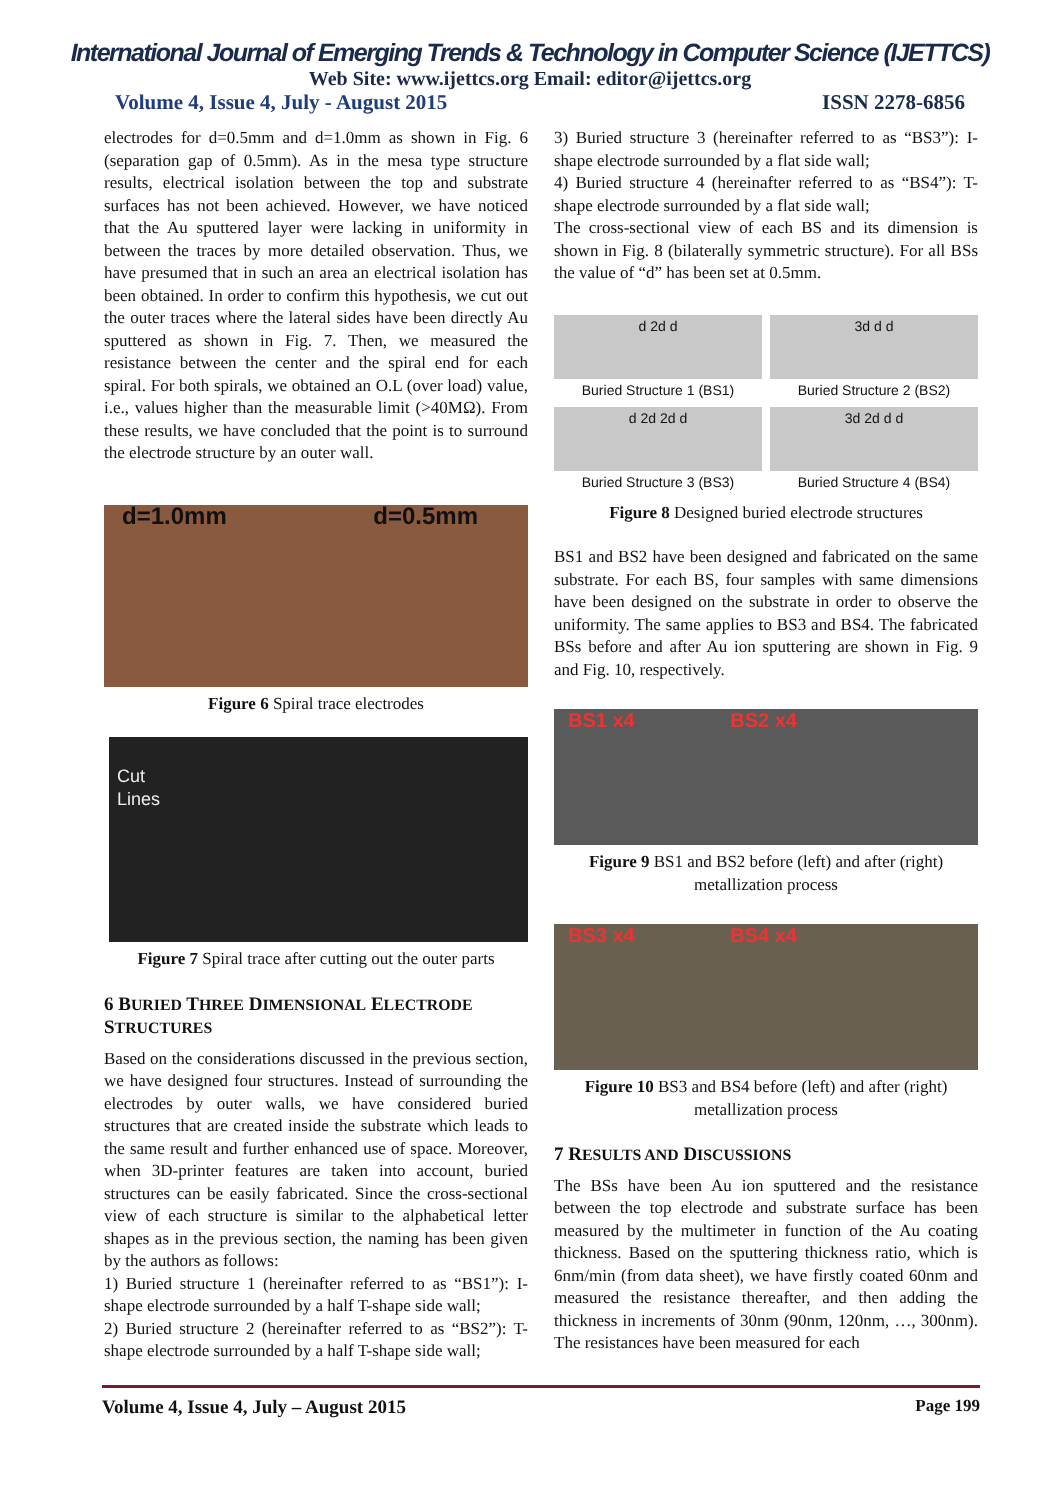International Journal of Emerging Trends & Technology in Computer Science (IJETTCS)
Web Site: www.ijettcs.org Email: editor@ijettcs.org
Volume 4, Issue 4, July - August 2015 ISSN 2278-6856
electrodes for d=0.5mm and d=1.0mm as shown in Fig. 6 (separation gap of 0.5mm). As in the mesa type structure results, electrical isolation between the top and substrate surfaces has not been achieved. However, we have noticed that the Au sputtered layer were lacking in uniformity in between the traces by more detailed observation. Thus, we have presumed that in such an area an electrical isolation has been obtained. In order to confirm this hypothesis, we cut out the outer traces where the lateral sides have been directly Au sputtered as shown in Fig. 7. Then, we measured the resistance between the center and the spiral end for each spiral. For both spirals, we obtained an O.L (over load) value, i.e., values higher than the measurable limit (>40MΩ). From these results, we have concluded that the point is to surround the electrode structure by an outer wall.
d=1.0mm d=0.5mm
Figure 6 Spiral trace electrodes
Cut
Lines
Figure 7 Spiral trace after cutting out the outer parts
6 BURIED THREE DIMENSIONAL ELECTRODE STRUCTURES
Based on the considerations discussed in the previous section, we have designed four structures. Instead of surrounding the electrodes by outer walls, we have considered buried structures that are created inside the substrate which leads to the same result and further enhanced use of space. Moreover, when 3D-printer features are taken into account, buried structures can be easily fabricated. Since the cross-sectional view of each structure is similar to the alphabetical letter shapes as in the previous section, the naming has been given by the authors as follows:
1) Buried structure 1 (hereinafter referred to as “BS1”): I-shape electrode surrounded by a half T-shape side wall;
2) Buried structure 2 (hereinafter referred to as “BS2”): T-shape electrode surrounded by a half T-shape side wall;
3) Buried structure 3 (hereinafter referred to as “BS3”): I-shape electrode surrounded by a flat side wall;
4) Buried structure 4 (hereinafter referred to as “BS4”): T-shape electrode surrounded by a flat side wall;
The cross-sectional view of each BS and its dimension is shown in Fig. 8 (bilaterally symmetric structure). For all BSs the value of “d” has been set at 0.5mm.
d 2d d
Buried Structure 1 (BS1)
3d d d
Buried Structure 2 (BS2)
d 2d 2d d
Buried Structure 3 (BS3)
3d 2d d d
Buried Structure 4 (BS4)
Figure 8 Designed buried electrode structures
BS1 and BS2 have been designed and fabricated on the same substrate. For each BS, four samples with same dimensions have been designed on the substrate in order to observe the uniformity. The same applies to BS3 and BS4. The fabricated BSs before and after Au ion sputtering are shown in Fig. 9 and Fig. 10, respectively.
BS1 x4 BS2 x4
Figure 9 BS1 and BS2 before (left) and after (right) metallization process
BS3 x4 BS4 x4
Figure 10 BS3 and BS4 before (left) and after (right) metallization process
7 RESULTS AND DISCUSSIONS
The BSs have been Au ion sputtered and the resistance between the top electrode and substrate surface has been measured by the multimeter in function of the Au coating thickness. Based on the sputtering thickness ratio, which is 6nm/min (from data sheet), we have firstly coated 60nm and measured the resistance thereafter, and then adding the thickness in increments of 30nm (90nm, 120nm, …, 300nm). The resistances have been measured for each
Volume 4, Issue 4, July – August 2015 Page 199